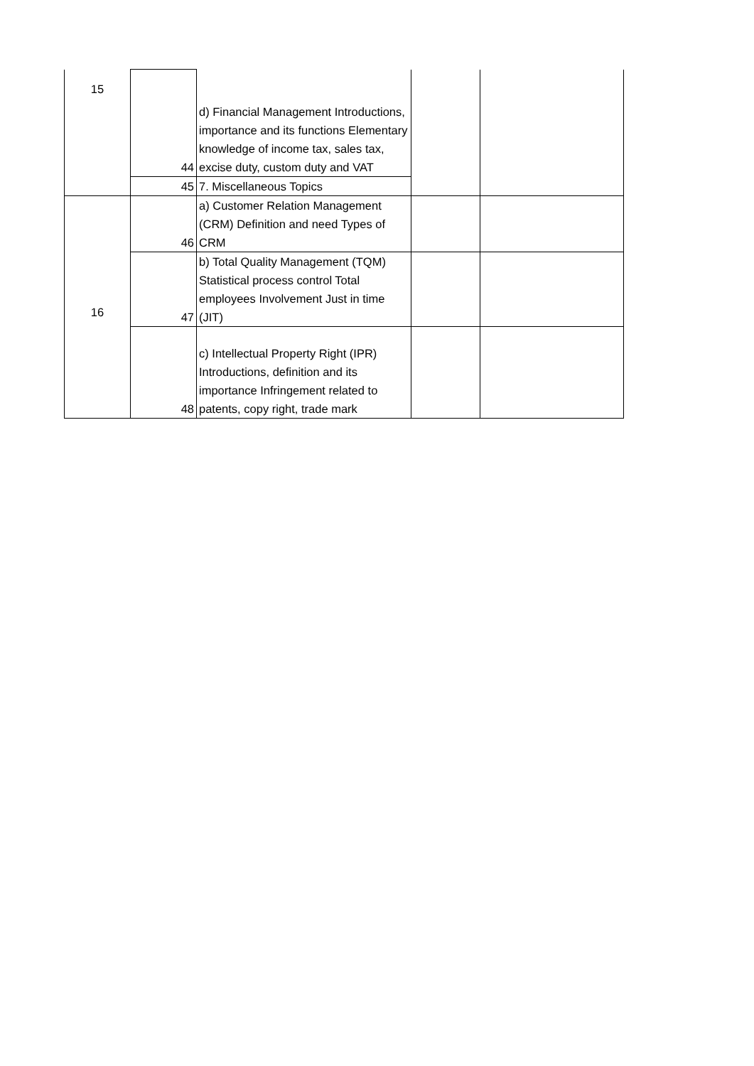| 15 | 44 | d) Financial Management Introductions, importance and its functions Elementary knowledge of income tax, sales tax, excise duty, custom duty and VAT | | |
| | 45 | 7. Miscellaneous Topics | | |
| 16 | 46 | a) Customer Relation Management (CRM) Definition and need Types of CRM | | |
| | 47 | b) Total Quality Management (TQM) Statistical process control Total employees Involvement Just in time (JIT) | | |
| | 48 | c) Intellectual Property Right (IPR) Introductions, definition and its importance Infringement related to patents, copy right, trade mark | | |